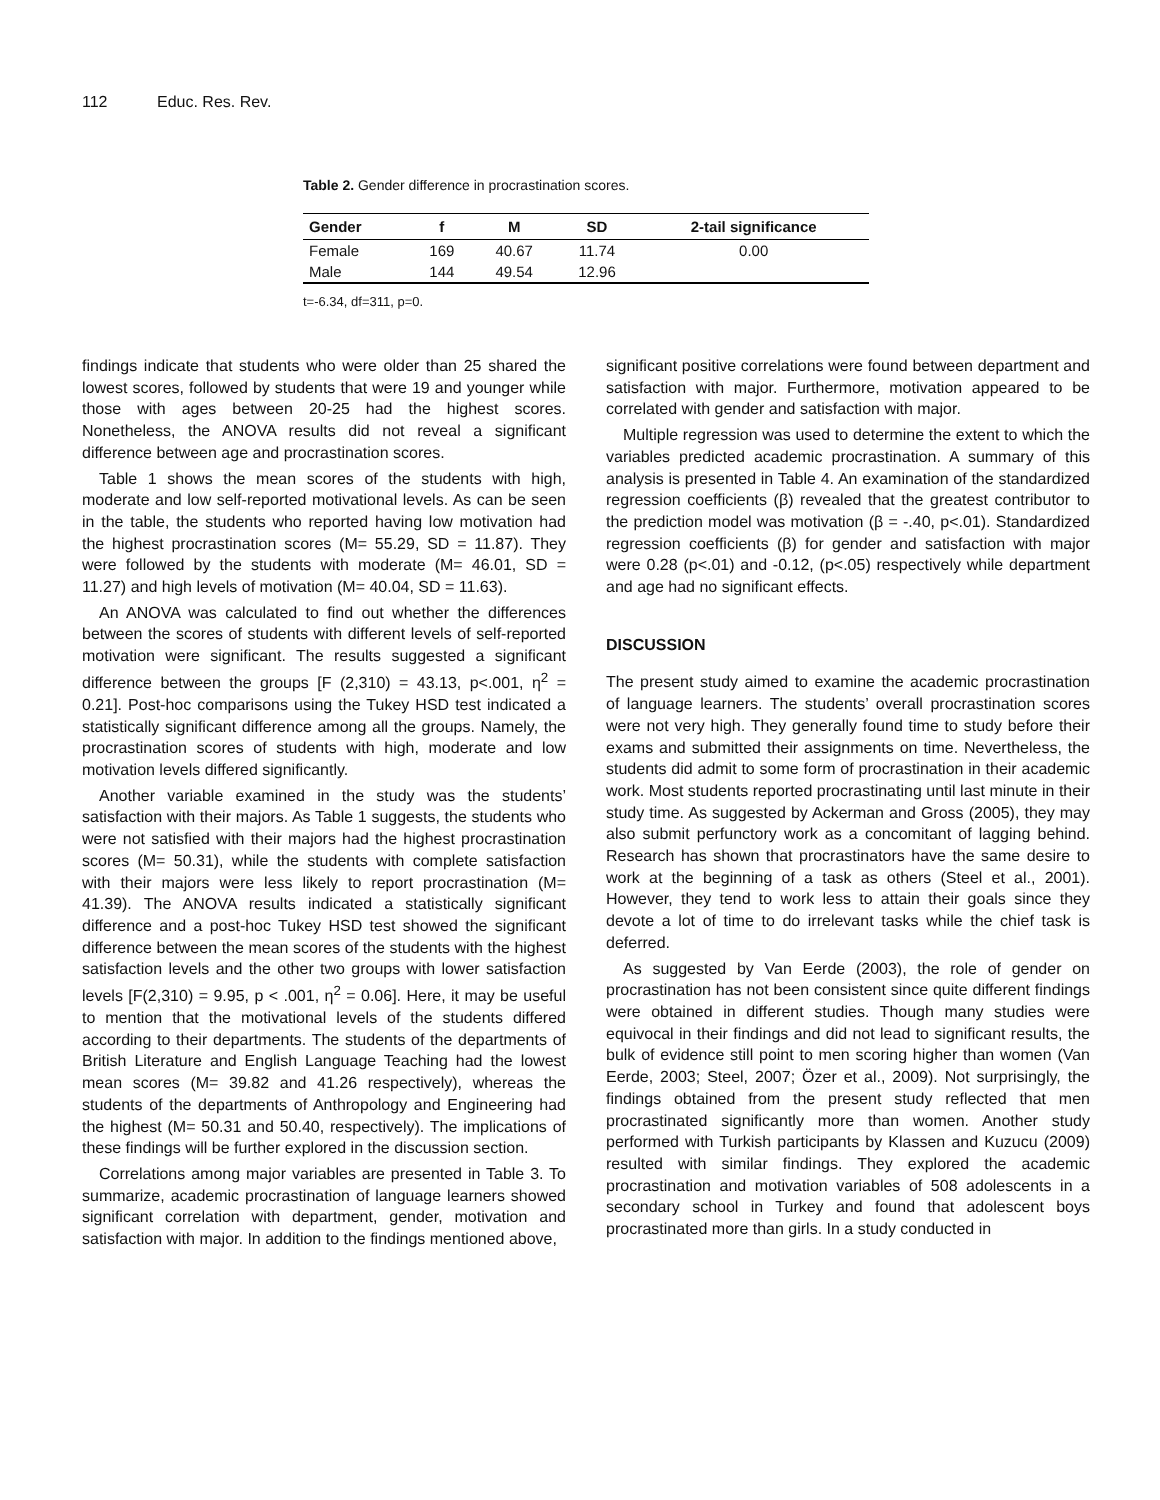112 Educ. Res. Rev.
Table 2. Gender difference in procrastination scores.
| Gender | f | M | SD | 2-tail significance |
| --- | --- | --- | --- | --- |
| Female | 169 | 40.67 | 11.74 | 0.00 |
| Male | 144 | 49.54 | 12.96 | |
t=-6.34, df=311, p=0.
findings indicate that students who were older than 25 shared the lowest scores, followed by students that were 19 and younger while those with ages between 20-25 had the highest scores. Nonetheless, the ANOVA results did not reveal a significant difference between age and procrastination scores.
Table 1 shows the mean scores of the students with high, moderate and low self-reported motivational levels. As can be seen in the table, the students who reported having low motivation had the highest procrastination scores (M= 55.29, SD = 11.87). They were followed by the students with moderate (M= 46.01, SD = 11.27) and high levels of motivation (M= 40.04, SD = 11.63).
An ANOVA was calculated to find out whether the differences between the scores of students with different levels of self-reported motivation were significant. The results suggested a significant difference between the groups [F (2,310) = 43.13, p<.001, η<sup>2</sup> = 0.21]. Post-hoc comparisons using the Tukey HSD test indicated a statistically significant difference among all the groups. Namely, the procrastination scores of students with high, moderate and low motivation levels differed significantly.
Another variable examined in the study was the students’ satisfaction with their majors. As Table 1 suggests, the students who were not satisfied with their majors had the highest procrastination scores (M= 50.31), while the students with complete satisfaction with their majors were less likely to report procrastination (M= 41.39). The ANOVA results indicated a statistically significant difference and a post-hoc Tukey HSD test showed the significant difference between the mean scores of the students with the highest satisfaction levels and the other two groups with lower satisfaction levels [F(2,310) = 9.95, p < .001, η<sup>2</sup> = 0.06]. Here, it may be useful to mention that the motivational levels of the students differed according to their departments. The students of the departments of British Literature and English Language Teaching had the lowest mean scores (M= 39.82 and 41.26 respectively), whereas the students of the departments of Anthropology and Engineering had the highest (M= 50.31 and 50.40, respectively). The implications of these findings will be further explored in the discussion section.
Correlations among major variables are presented in Table 3. To summarize, academic procrastination of language learners showed significant correlation with department, gender, motivation and satisfaction with major. In addition to the findings mentioned above,
significant positive correlations were found between department and satisfaction with major. Furthermore, motivation appeared to be correlated with gender and satisfaction with major.
Multiple regression was used to determine the extent to which the variables predicted academic procrastination. A summary of this analysis is presented in Table 4. An examination of the standardized regression coefficients (β) revealed that the greatest contributor to the prediction model was motivation (β = -.40, p<.01). Standardized regression coefficients (β) for gender and satisfaction with major were 0.28 (p<.01) and -0.12, (p<.05) respectively while department and age had no significant effects.
DISCUSSION
The present study aimed to examine the academic procrastination of language learners. The students’ overall procrastination scores were not very high. They generally found time to study before their exams and submitted their assignments on time. Nevertheless, the students did admit to some form of procrastination in their academic work. Most students reported procrastinating until last minute in their study time. As suggested by Ackerman and Gross (2005), they may also submit perfunctory work as a concomitant of lagging behind. Research has shown that procrastinators have the same desire to work at the beginning of a task as others (Steel et al., 2001). However, they tend to work less to attain their goals since they devote a lot of time to do irrelevant tasks while the chief task is deferred.
As suggested by Van Eerde (2003), the role of gender on procrastination has not been consistent since quite different findings were obtained in different studies. Though many studies were equivocal in their findings and did not lead to significant results, the bulk of evidence still point to men scoring higher than women (Van Eerde, 2003; Steel, 2007; Özer et al., 2009). Not surprisingly, the findings obtained from the present study reflected that men procrastinated significantly more than women. Another study performed with Turkish participants by Klassen and Kuzucu (2009) resulted with similar findings. They explored the academic procrastination and motivation variables of 508 adolescents in a secondary school in Turkey and found that adolescent boys procrastinated more than girls. In a study conducted in